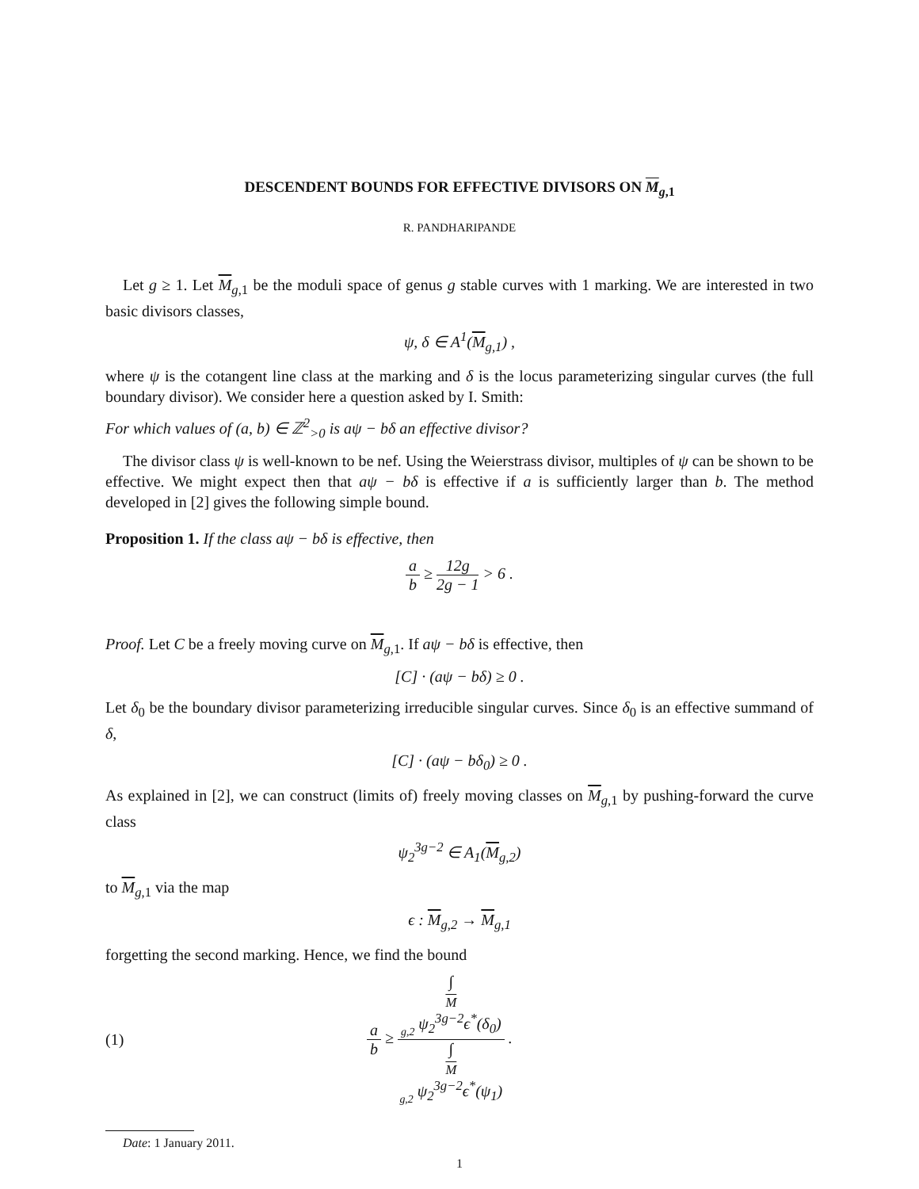DESCENDENT BOUNDS FOR EFFECTIVE DIVISORS ON M<sub>g,1</sub>
R. PANDHARIPANDE
Let g ≥ 1. Let M<sub>g,1</sub> be the moduli space of genus g stable curves with 1 marking. We are interested in two basic divisors classes,
ψ, δ ∈ A<sup>1</sup>(M<sub>g,1</sub>) ,
where ψ is the cotangent line class at the marking and δ is the locus parameterizing singular curves (the full boundary divisor). We consider here a question asked by I. Smith:
For which values of (a, b) ∈ ℤ<sup>2</sup><sub>>0</sub> is aψ − bδ an effective divisor?
The divisor class ψ is well-known to be nef. Using the Weierstrass divisor, multiples of ψ can be shown to be effective. We might expect then that aψ − bδ is effective if a is sufficiently larger than b. The method developed in [2] gives the following simple bound.
Proposition 1. If the class aψ − bδ is effective, then
a b ≥ 12g 2g − 1 > 6 .
Proof. Let C be a freely moving curve on M<sub>g,1</sub>. If aψ − bδ is effective, then
[C] · (aψ − bδ) ≥ 0 .
Let δ<sub>0</sub> be the boundary divisor parameterizing irreducible singular curves. Since δ<sub>0</sub> is an effective summand of δ,
[C] · (aψ − bδ<sub>0</sub>) ≥ 0 .
As explained in [2], we can construct (limits of) freely moving classes on M<sub>g,1</sub> by pushing-forward the curve class
ψ<sub>2</sub><sup>3g−2</sup> ∈ A<sub>1</sub>(M<sub>g,2</sub>)
to M<sub>g,1</sub> via the map
ϵ : M<sub>g,2</sub> → M<sub>g,1</sub>
forgetting the second marking. Hence, we find the bound
(1) a b ≥ ∫<sub>M <sub>g,2</sub></sub> ψ<sub>2</sub><sup>3g−2</sup>ϵ<sup>*</sup>(δ<sub>0</sub>) ∫<sub>M <sub>g,2</sub></sub> ψ<sub>2</sub><sup>3g−2</sup>ϵ<sup>*</sup>(ψ<sub>1</sub>) .
Date: 1 January 2011.
1